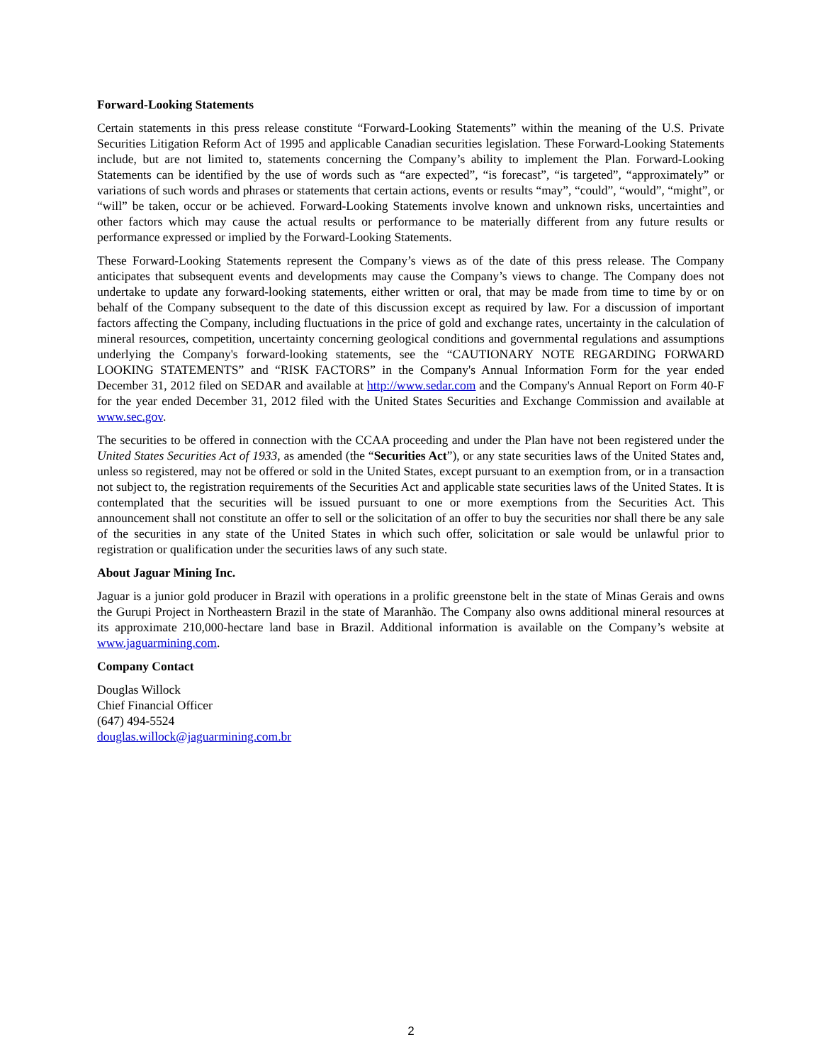Forward-Looking Statements
Certain statements in this press release constitute “Forward-Looking Statements” within the meaning of the U.S. Private Securities Litigation Reform Act of 1995 and applicable Canadian securities legislation. These Forward-Looking Statements include, but are not limited to, statements concerning the Company’s ability to implement the Plan. Forward-Looking Statements can be identified by the use of words such as “are expected”, “is forecast”, “is targeted”, “approximately” or variations of such words and phrases or statements that certain actions, events or results “may”, “could”, “would”, “might”, or “will” be taken, occur or be achieved. Forward-Looking Statements involve known and unknown risks, uncertainties and other factors which may cause the actual results or performance to be materially different from any future results or performance expressed or implied by the Forward-Looking Statements.
These Forward-Looking Statements represent the Company’s views as of the date of this press release. The Company anticipates that subsequent events and developments may cause the Company’s views to change. The Company does not undertake to update any forward-looking statements, either written or oral, that may be made from time to time by or on behalf of the Company subsequent to the date of this discussion except as required by law. For a discussion of important factors affecting the Company, including fluctuations in the price of gold and exchange rates, uncertainty in the calculation of mineral resources, competition, uncertainty concerning geological conditions and governmental regulations and assumptions underlying the Company's forward-looking statements, see the “CAUTIONARY NOTE REGARDING FORWARD LOOKING STATEMENTS” and “RISK FACTORS” in the Company's Annual Information Form for the year ended December 31, 2012 filed on SEDAR and available at http://www.sedar.com and the Company's Annual Report on Form 40-F for the year ended December 31, 2012 filed with the United States Securities and Exchange Commission and available at www.sec.gov.
The securities to be offered in connection with the CCAA proceeding and under the Plan have not been registered under the United States Securities Act of 1933, as amended (the “Securities Act”), or any state securities laws of the United States and, unless so registered, may not be offered or sold in the United States, except pursuant to an exemption from, or in a transaction not subject to, the registration requirements of the Securities Act and applicable state securities laws of the United States. It is contemplated that the securities will be issued pursuant to one or more exemptions from the Securities Act. This announcement shall not constitute an offer to sell or the solicitation of an offer to buy the securities nor shall there be any sale of the securities in any state of the United States in which such offer, solicitation or sale would be unlawful prior to registration or qualification under the securities laws of any such state.
About Jaguar Mining Inc.
Jaguar is a junior gold producer in Brazil with operations in a prolific greenstone belt in the state of Minas Gerais and owns the Gurupi Project in Northeastern Brazil in the state of Maranhão. The Company also owns additional mineral resources at its approximate 210,000-hectare land base in Brazil. Additional information is available on the Company’s website at www.jaguarmining.com.
Company Contact
Douglas Willock
Chief Financial Officer
(647) 494-5524
douglas.willock@jaguarmining.com.br
2